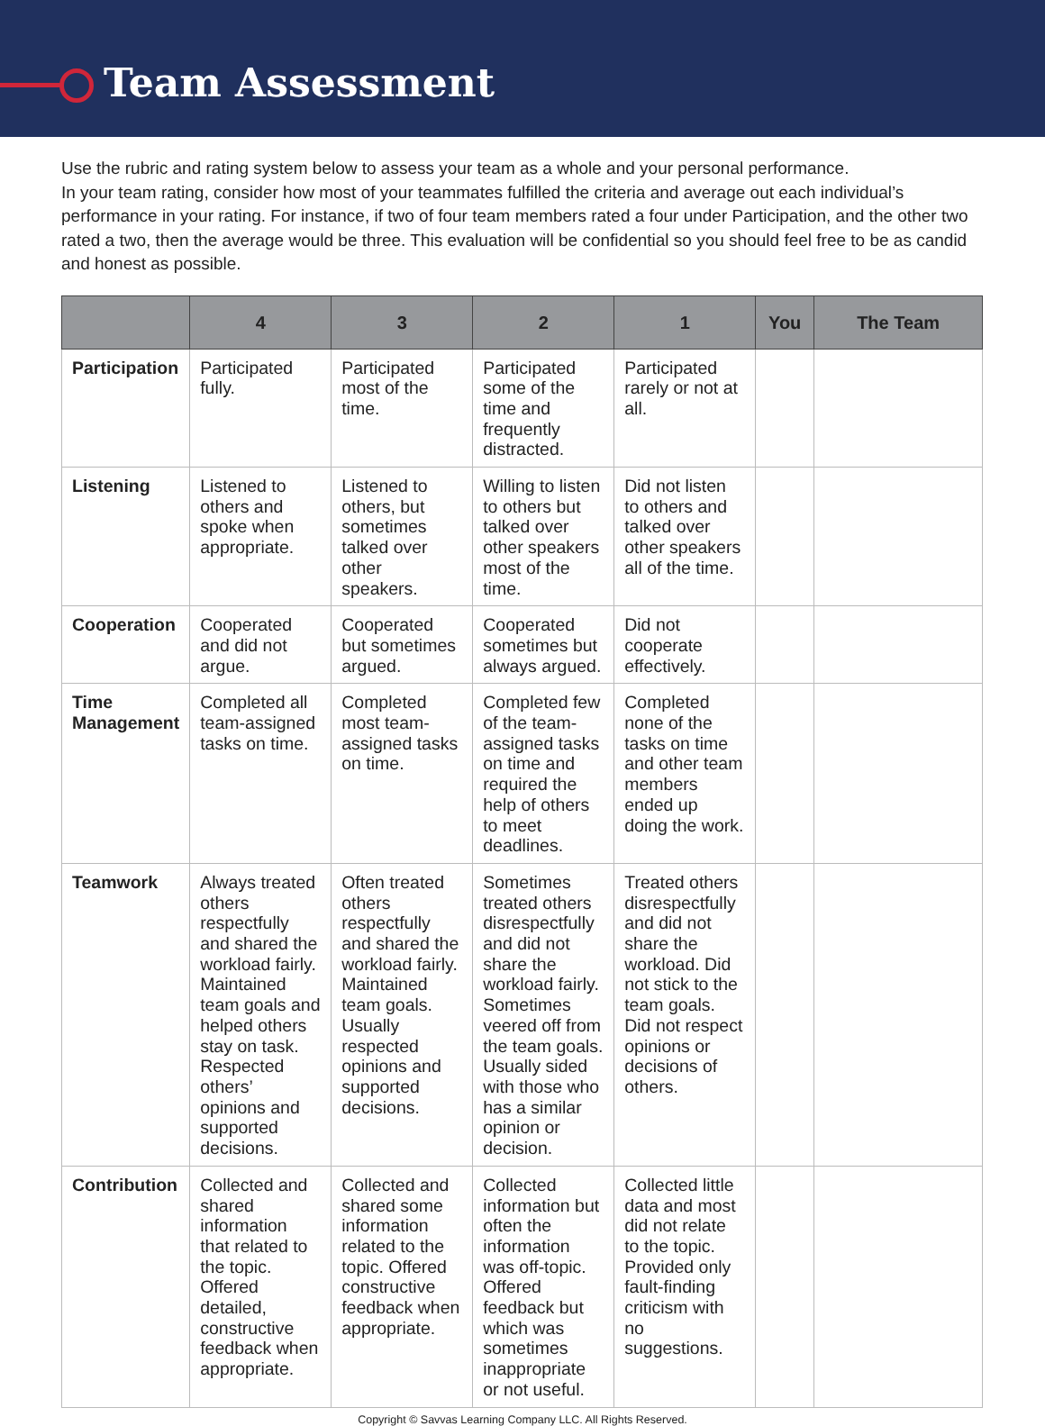Team Assessment
Use the rubric and rating system below to assess your team as a whole and your personal performance.
In your team rating, consider how most of your teammates fulfilled the criteria and average out each individual’s performance in your rating. For instance, if two of four team members rated a four under Participation, and the other two rated a two, then the average would be three. This evaluation will be confidential so you should feel free to be as candid and honest as possible.
| | 4 | 3 | 2 | 1 | You | The Team |
| --- | --- | --- | --- | --- | --- | --- |
| Participation | Participated fully. | Participated most of the time. | Participated some of the time and frequently distracted. | Participated rarely or not at all. | | |
| Listening | Listened to others and spoke when appropriate. | Listened to others, but sometimes talked over other speakers. | Willing to listen to others but talked over other speakers most of the time. | Did not listen to others and talked over other speakers all of the time. | | |
| Cooperation | Cooperated and did not argue. | Cooperated but sometimes argued. | Cooperated sometimes but always argued. | Did not cooperate effectively. | | |
| Time Management | Completed all team-assigned tasks on time. | Completed most team-assigned tasks on time. | Completed few of the team-assigned tasks on time and required the help of others to meet deadlines. | Completed none of the tasks on time and other team members ended up doing the work. | | |
| Teamwork | Always treated others respectfully and shared the workload fairly. Maintained team goals and helped others stay on task. Respected others’ opinions and supported decisions. | Often treated others respectfully and shared the workload fairly. Maintained team goals. Usually respected opinions and supported decisions. | Sometimes treated others disrespectfully and did not share the workload fairly. Sometimes veered off from the team goals. Usually sided with those who has a similar opinion or decision. | Treated others disrespectfully and did not share the workload. Did not stick to the team goals. Did not respect opinions or decisions of others. | | |
| Contribution | Collected and shared information that related to the topic. Offered detailed, constructive feedback when appropriate. | Collected and shared some information related to the topic. Offered constructive feedback when appropriate. | Collected information but often the information was off-topic. Offered feedback but which was sometimes inappropriate or not useful. | Collected little data and most did not relate to the topic. Provided only fault-finding criticism with no suggestions. | | |
Copyright © Savvas Learning Company LLC. All Rights Reserved.